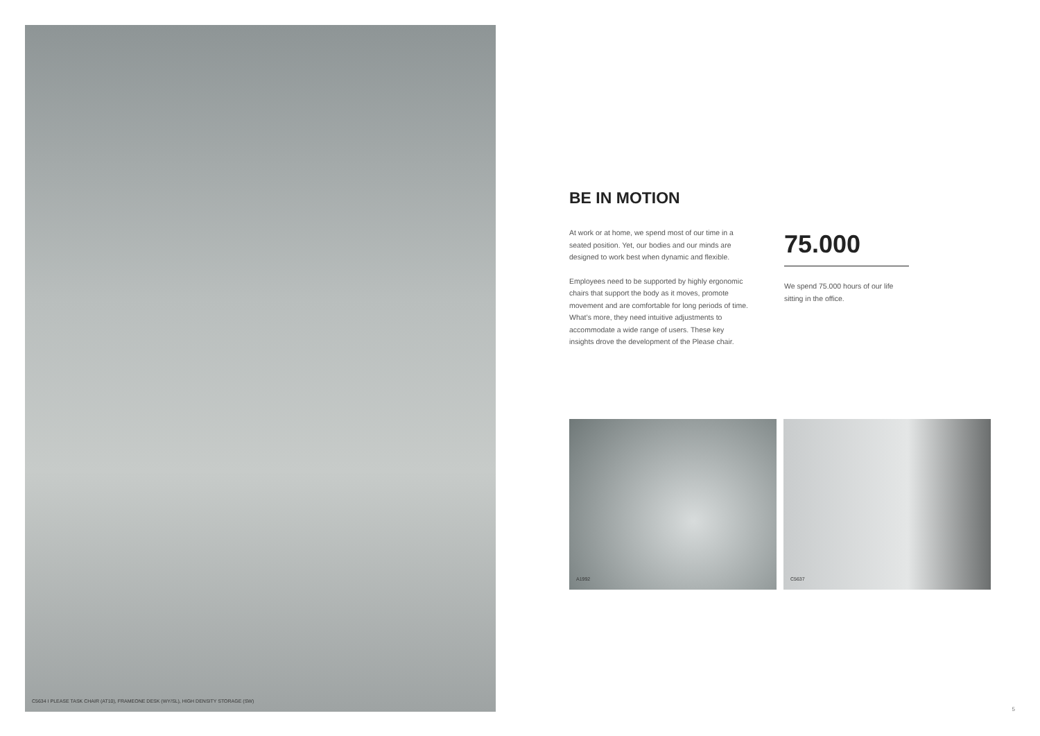C5634 I PLEASE TASK CHAIR (AT10), FRAMEONE DESK (WY/SL), HIGH DENSITY STORAGE (SW)
BE IN MOTION
At work or at home, we spend most of our time in a seated position. Yet, our bodies and our minds are designed to work best when dynamic and flexible.
Employees need to be supported by highly ergonomic chairs that support the body as it moves, promote movement and are comfortable for long periods of time. What’s more, they need intuitive adjustments to accommodate a wide range of users. These key insights drove the development of the Please chair.
75.000
We spend 75.000 hours of our life sitting in the office.
A1992
C5637
5